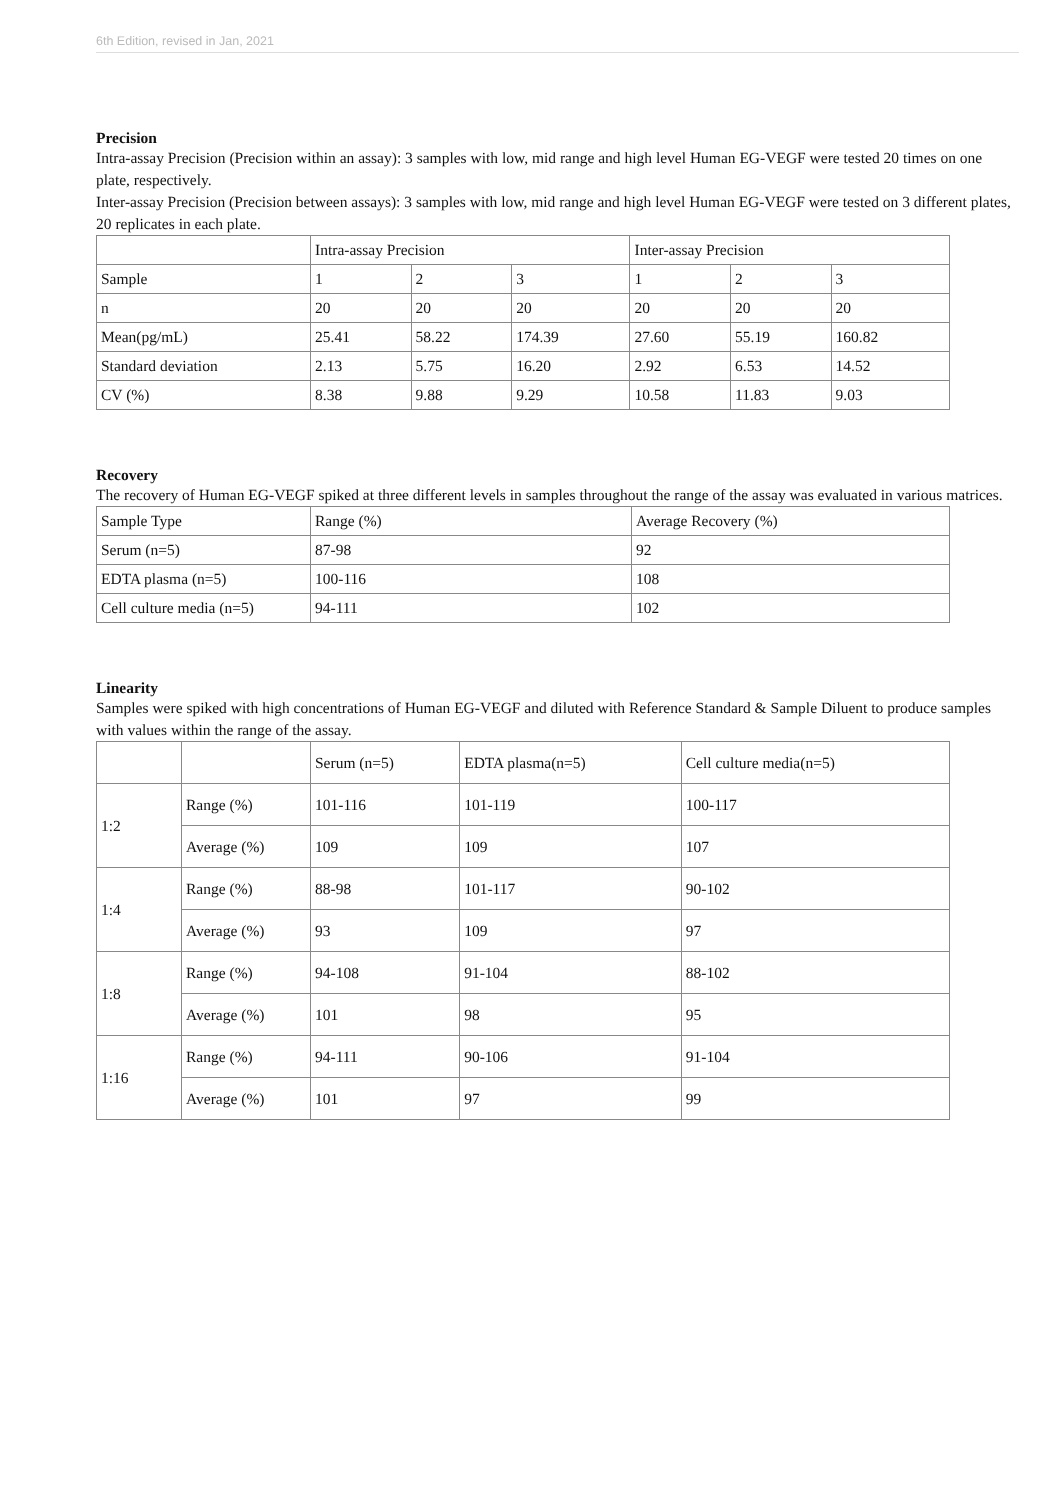6th Edition, revised in Jan, 2021
Precision
Intra-assay Precision (Precision within an assay): 3 samples with low, mid range and high level Human EG-VEGF were tested 20 times on one plate, respectively.
Inter-assay Precision (Precision between assays): 3 samples with low, mid range and high level Human EG-VEGF were tested on 3 different plates, 20 replicates in each plate.
| | Intra-assay Precision | | | Inter-assay Precision | | |
| Sample | 1 | 2 | 3 | 1 | 2 | 3 |
| n | 20 | 20 | 20 | 20 | 20 | 20 |
| Mean(pg/mL) | 25.41 | 58.22 | 174.39 | 27.60 | 55.19 | 160.82 |
| Standard deviation | 2.13 | 5.75 | 16.20 | 2.92 | 6.53 | 14.52 |
| CV (%) | 8.38 | 9.88 | 9.29 | 10.58 | 11.83 | 9.03 |
Recovery
The recovery of Human EG-VEGF spiked at three different levels in samples throughout the range of the assay was evaluated in various matrices.
| Sample Type | Range (%) | Average Recovery (%) |
| Serum (n=5) | 87-98 | 92 |
| EDTA plasma (n=5) | 100-116 | 108 |
| Cell culture media (n=5) | 94-111 | 102 |
Linearity
Samples were spiked with high concentrations of Human EG-VEGF and diluted with Reference Standard & Sample Diluent to produce samples with values within the range of the assay.
| | | Serum (n=5) | EDTA plasma(n=5) | Cell culture media(n=5) |
| 1:2 | Range (%) | 101-116 | 101-119 | 100-117 |
| | Average (%) | 109 | 109 | 107 |
| 1:4 | Range (%) | 88-98 | 101-117 | 90-102 |
| | Average (%) | 93 | 109 | 97 |
| 1:8 | Range (%) | 94-108 | 91-104 | 88-102 |
| | Average (%) | 101 | 98 | 95 |
| 1:16 | Range (%) | 94-111 | 90-106 | 91-104 |
| | Average (%) | 101 | 97 | 99 |